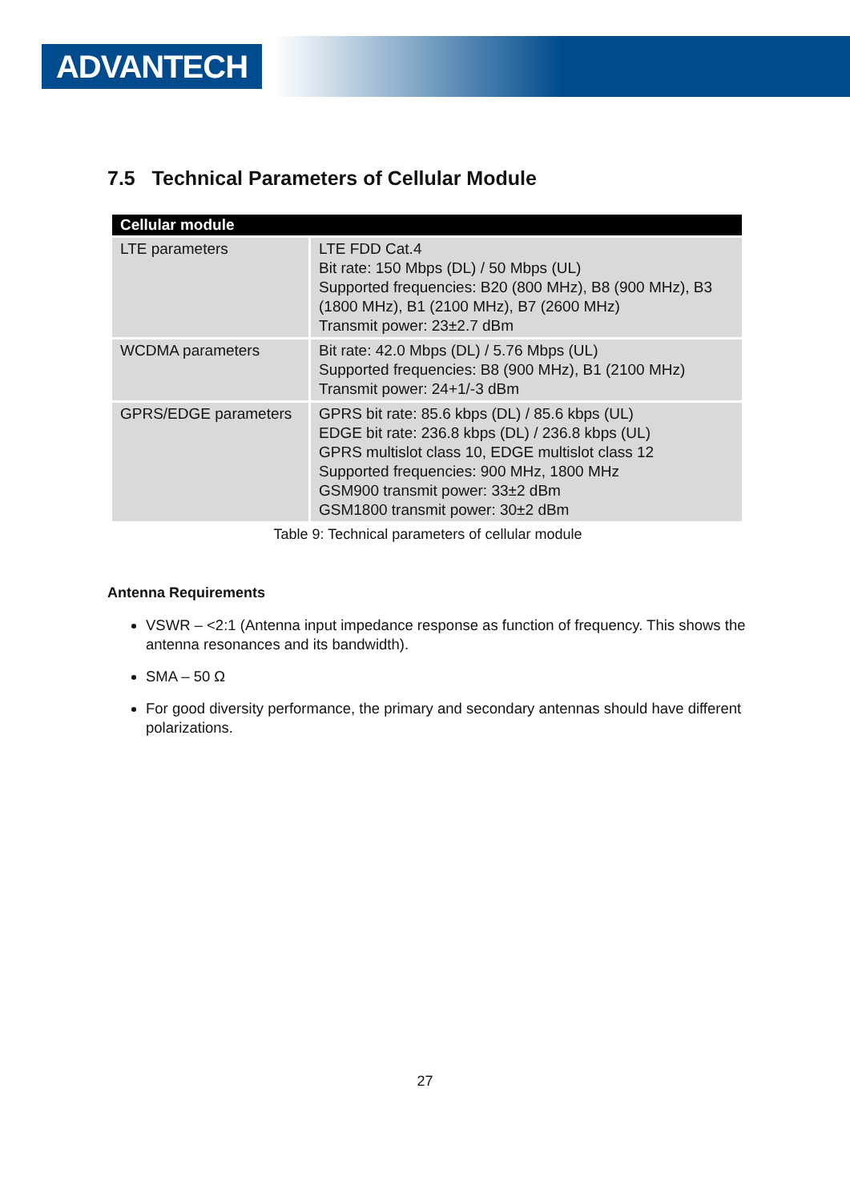ADVANTECH
7.5 Technical Parameters of Cellular Module
| Cellular module | |
| --- | --- |
| LTE parameters | LTE FDD Cat.4 Bit rate: 150 Mbps (DL) / 50 Mbps (UL) Supported frequencies: B20 (800 MHz), B8 (900 MHz), B3 (1800 MHz), B1 (2100 MHz), B7 (2600 MHz) Transmit power: 23±2.7 dBm |
| WCDMA parameters | Bit rate: 42.0 Mbps (DL) / 5.76 Mbps (UL) Supported frequencies: B8 (900 MHz), B1 (2100 MHz) Transmit power: 24+1/-3 dBm |
| GPRS/EDGE parameters | GPRS bit rate: 85.6 kbps (DL) / 85.6 kbps (UL) EDGE bit rate: 236.8 kbps (DL) / 236.8 kbps (UL) GPRS multislot class 10, EDGE multislot class 12 Supported frequencies: 900 MHz, 1800 MHz GSM900 transmit power: 33±2 dBm GSM1800 transmit power: 30±2 dBm |
Table 9: Technical parameters of cellular module
Antenna Requirements
VSWR – <2:1 (Antenna input impedance response as function of frequency. This shows the antenna resonances and its bandwidth).
SMA – 50 Ω
For good diversity performance, the primary and secondary antennas should have different polarizations.
27